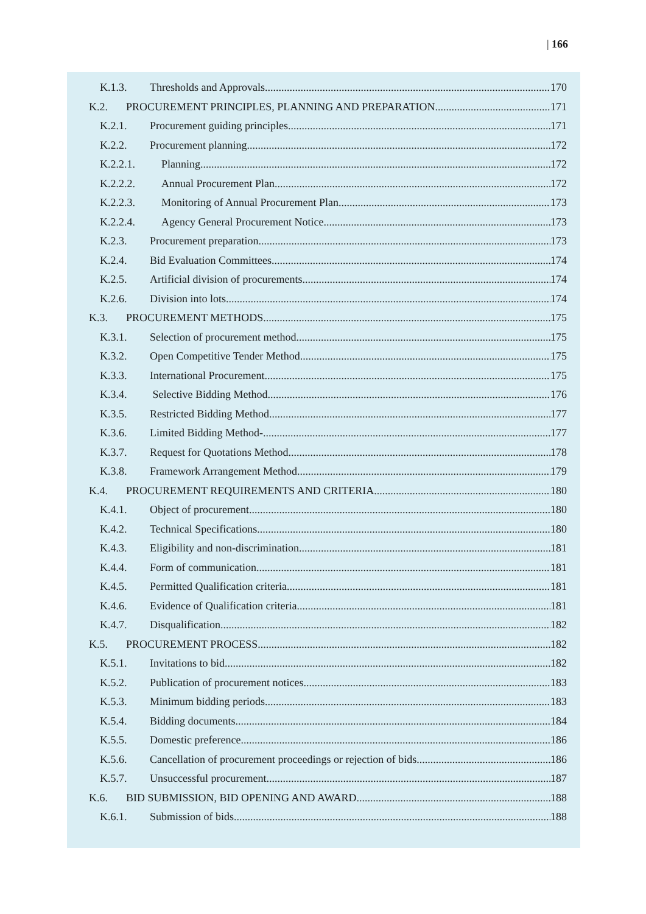| 166
K.1.3. Thresholds and Approvals 170
K.2. PROCUREMENT PRINCIPLES, PLANNING AND PREPARATION 171
K.2.1. Procurement guiding principles 171
K.2.2. Procurement planning 172
K.2.2.1. Planning 172
K.2.2.2. Annual Procurement Plan 172
K.2.2.3. Monitoring of Annual Procurement Plan 173
K.2.2.4. Agency General Procurement Notice 173
K.2.3. Procurement preparation 173
K.2.4. Bid Evaluation Committees 174
K.2.5. Artificial division of procurements 174
K.2.6. Division into lots 174
K.3. PROCUREMENT METHODS 175
K.3.1. Selection of procurement method 175
K.3.2. Open Competitive Tender Method 175
K.3.3. International Procurement 175
K.3.4. Selective Bidding Method 176
K.3.5. Restricted Bidding Method 177
K.3.6. Limited Bidding Method- 177
K.3.7. Request for Quotations Method 178
K.3.8. Framework Arrangement Method 179
K.4. PROCUREMENT REQUIREMENTS AND CRITERIA 180
K.4.1. Object of procurement 180
K.4.2. Technical Specifications 180
K.4.3. Eligibility and non-discrimination 181
K.4.4. Form of communication 181
K.4.5. Permitted Qualification criteria 181
K.4.6. Evidence of Qualification criteria 181
K.4.7. Disqualification 182
K.5. PROCUREMENT PROCESS 182
K.5.1. Invitations to bid 182
K.5.2. Publication of procurement notices 183
K.5.3. Minimum bidding periods 183
K.5.4. Bidding documents 184
K.5.5. Domestic preference 186
K.5.6. Cancellation of procurement proceedings or rejection of bids 186
K.5.7. Unsuccessful procurement 187
K.6. BID SUBMISSION, BID OPENING AND AWARD 188
K.6.1. Submission of bids 188